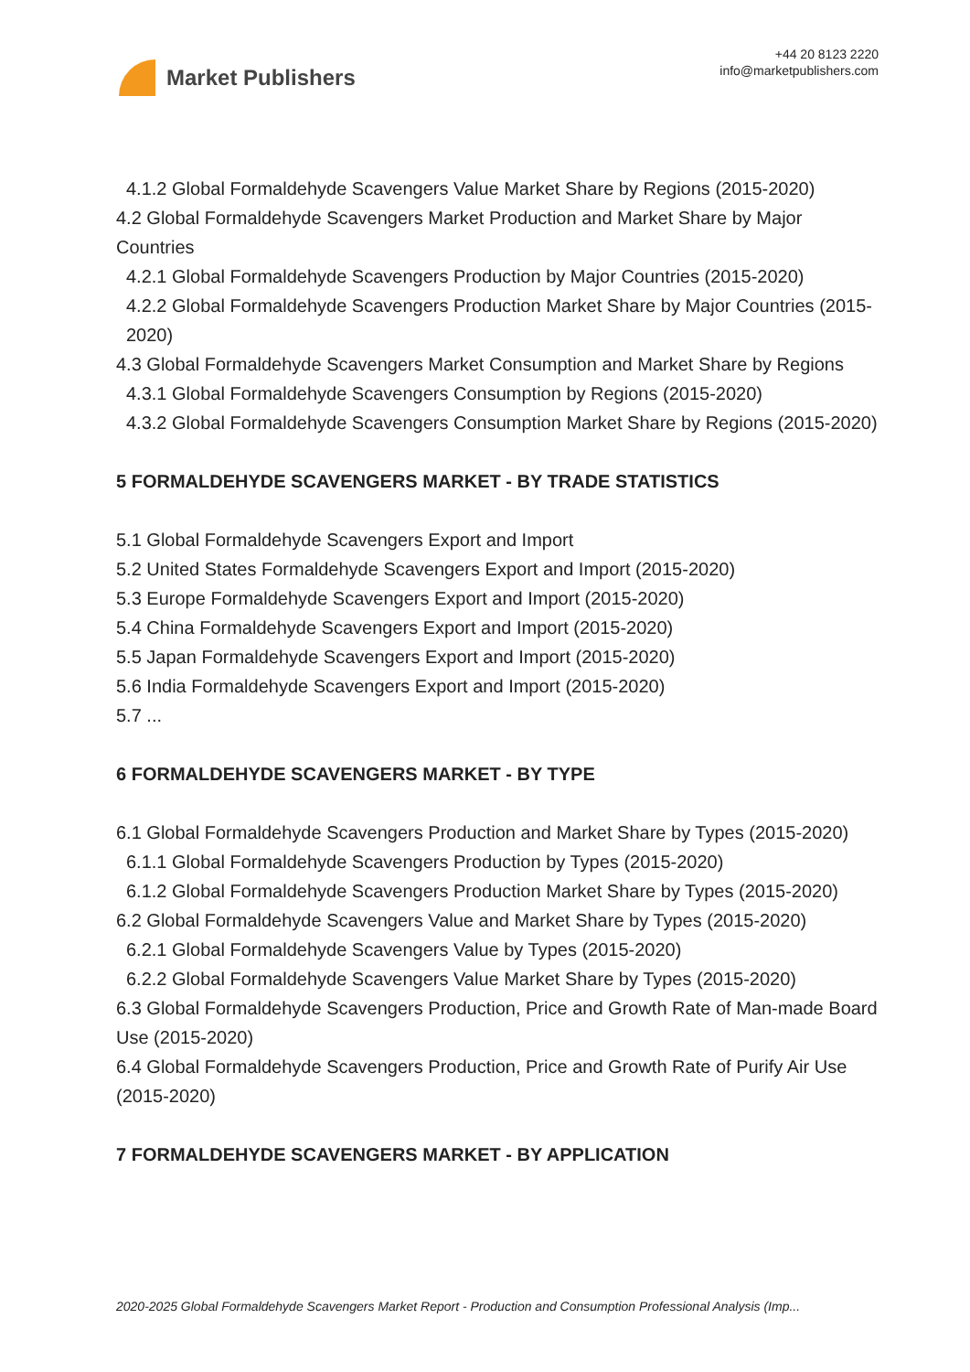Market Publishers
+44 20 8123 2220
info@marketpublishers.com
4.1.2 Global Formaldehyde Scavengers Value Market Share by Regions (2015-2020)
4.2 Global Formaldehyde Scavengers Market Production and Market Share by Major Countries
4.2.1 Global Formaldehyde Scavengers Production by Major Countries (2015-2020)
4.2.2 Global Formaldehyde Scavengers Production Market Share by Major Countries (2015-2020)
4.3 Global Formaldehyde Scavengers Market Consumption and Market Share by Regions
4.3.1 Global Formaldehyde Scavengers Consumption by Regions (2015-2020)
4.3.2 Global Formaldehyde Scavengers Consumption Market Share by Regions (2015-2020)
5 FORMALDEHYDE SCAVENGERS MARKET - BY TRADE STATISTICS
5.1 Global Formaldehyde Scavengers Export and Import
5.2 United States Formaldehyde Scavengers Export and Import (2015-2020)
5.3 Europe Formaldehyde Scavengers Export and Import (2015-2020)
5.4 China Formaldehyde Scavengers Export and Import (2015-2020)
5.5 Japan Formaldehyde Scavengers Export and Import (2015-2020)
5.6 India Formaldehyde Scavengers Export and Import (2015-2020)
5.7 ...
6 FORMALDEHYDE SCAVENGERS MARKET - BY TYPE
6.1 Global Formaldehyde Scavengers Production and Market Share by Types (2015-2020)
6.1.1 Global Formaldehyde Scavengers Production by Types (2015-2020)
6.1.2 Global Formaldehyde Scavengers Production Market Share by Types (2015-2020)
6.2 Global Formaldehyde Scavengers Value and Market Share by Types (2015-2020)
6.2.1 Global Formaldehyde Scavengers Value by Types (2015-2020)
6.2.2 Global Formaldehyde Scavengers Value Market Share by Types (2015-2020)
6.3 Global Formaldehyde Scavengers Production, Price and Growth Rate of Man-made Board Use (2015-2020)
6.4 Global Formaldehyde Scavengers Production, Price and Growth Rate of Purify Air Use (2015-2020)
7 FORMALDEHYDE SCAVENGERS MARKET - BY APPLICATION
2020-2025 Global Formaldehyde Scavengers Market Report - Production and Consumption Professional Analysis (Imp...